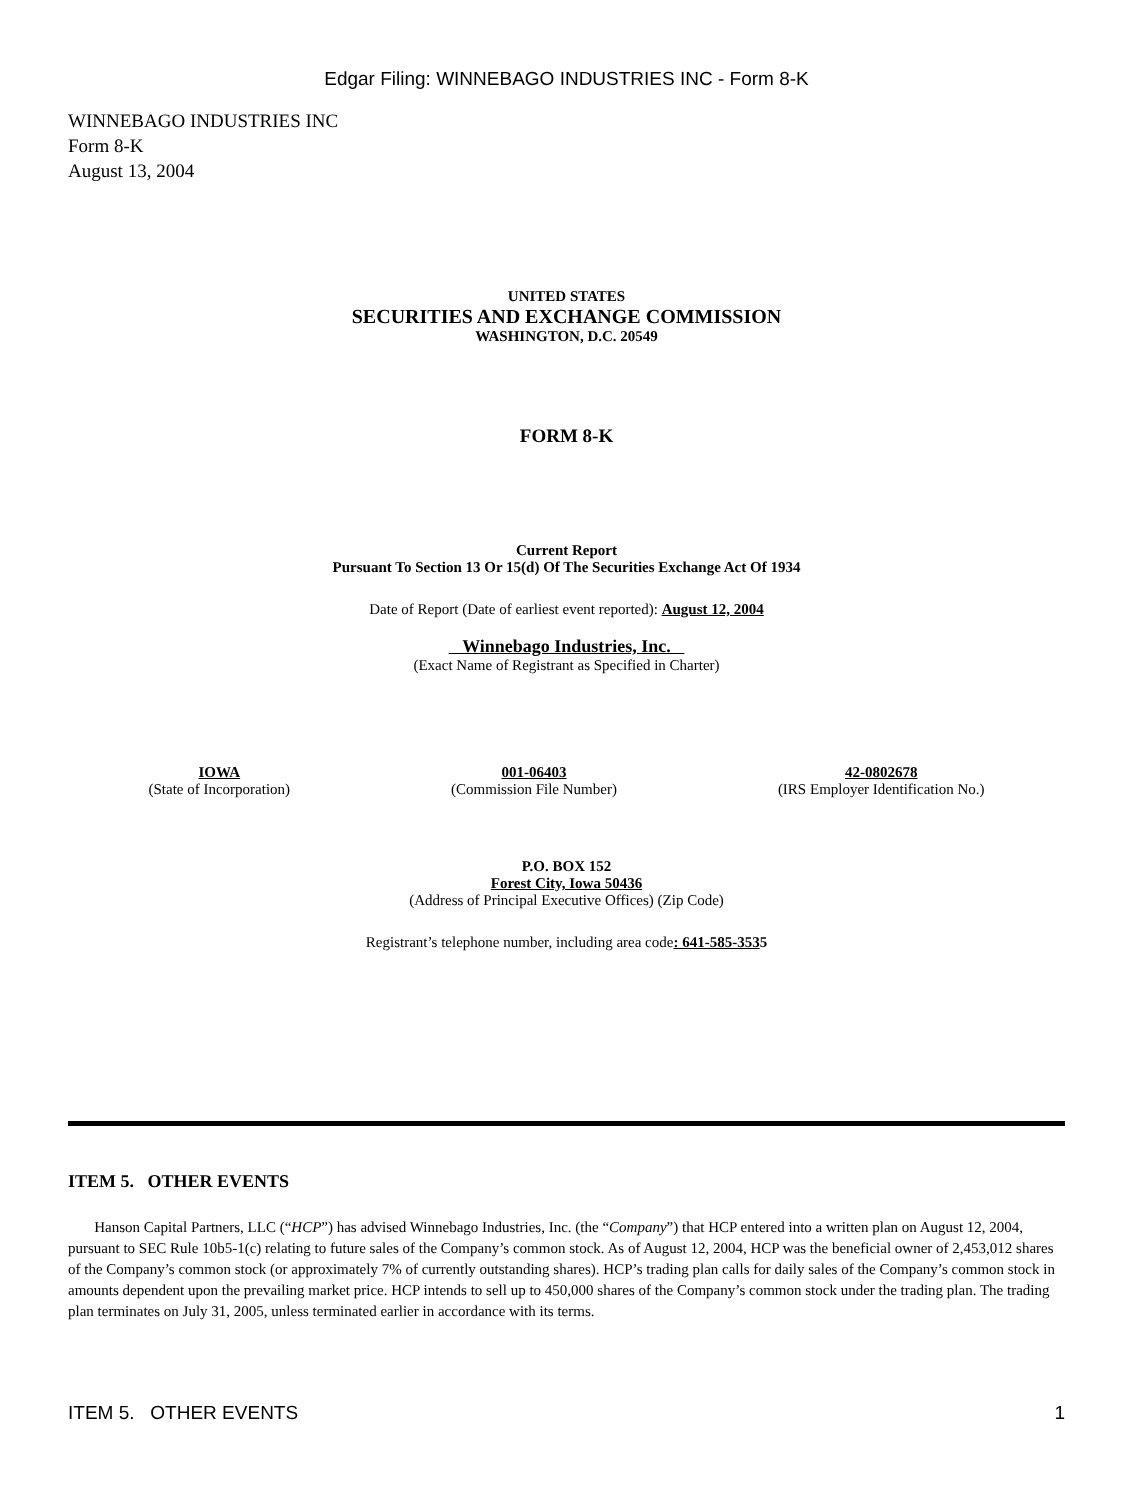Edgar Filing: WINNEBAGO INDUSTRIES INC - Form 8-K
WINNEBAGO INDUSTRIES INC
Form 8-K
August 13, 2004
UNITED STATES
SECURITIES AND EXCHANGE COMMISSION
WASHINGTON, D.C. 20549
FORM 8-K
Current Report
Pursuant To Section 13 Or 15(d) Of The Securities Exchange Act Of 1934
Date of Report (Date of earliest event reported): August 12, 2004
Winnebago Industries, Inc.
(Exact Name of Registrant as Specified in Charter)
IOWA
(State of Incorporation)
001-06403
(Commission File Number)
42-0802678
(IRS Employer Identification No.)
P.O. BOX 152
Forest City, Iowa 50436
(Address of Principal Executive Offices) (Zip Code)
Registrant’s telephone number, including area code: 641-585-3535
ITEM 5. OTHER EVENTS
Hanson Capital Partners, LLC (“HCP”) has advised Winnebago Industries, Inc. (the “Company”) that HCP entered into a written plan on August 12, 2004, pursuant to SEC Rule 10b5-1(c) relating to future sales of the Company’s common stock. As of August 12, 2004, HCP was the beneficial owner of 2,453,012 shares of the Company’s common stock (or approximately 7% of currently outstanding shares). HCP’s trading plan calls for daily sales of the Company’s common stock in amounts dependent upon the prevailing market price. HCP intends to sell up to 450,000 shares of the Company’s common stock under the trading plan. The trading plan terminates on July 31, 2005, unless terminated earlier in accordance with its terms.
ITEM 5. OTHER EVENTS 1